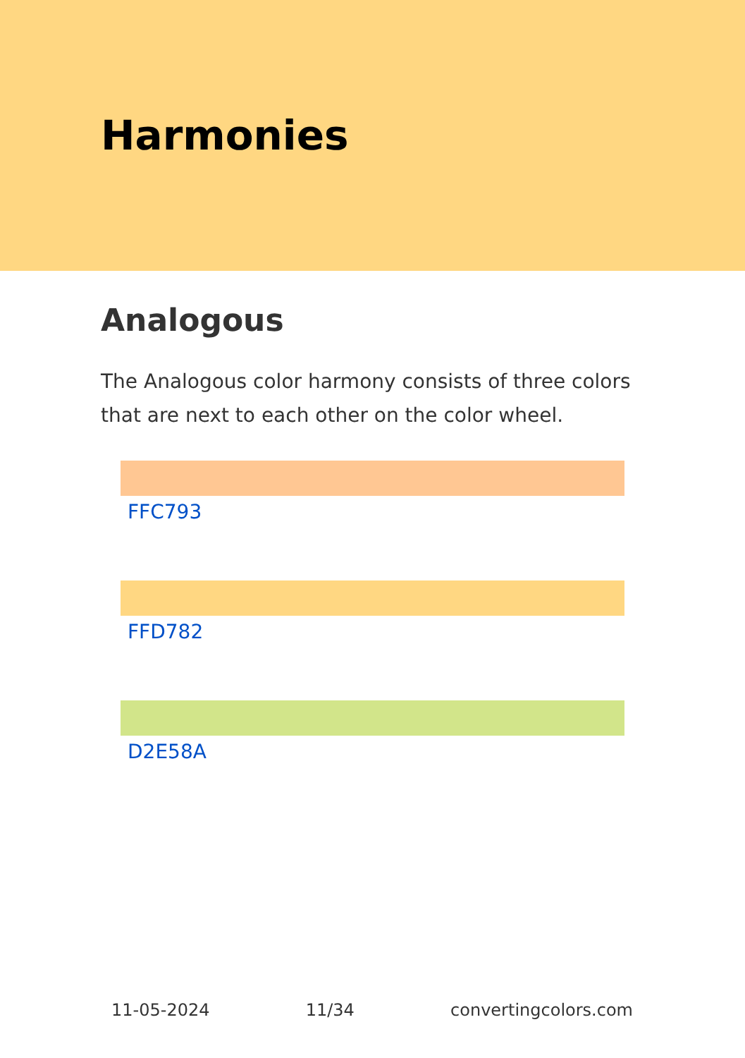Harmonies
Analogous
The Analogous color harmony consists of three colors that are next to each other on the color wheel.
FFC793
FFD782
D2E58A
11-05-2024 11/34 convertingcolors.com